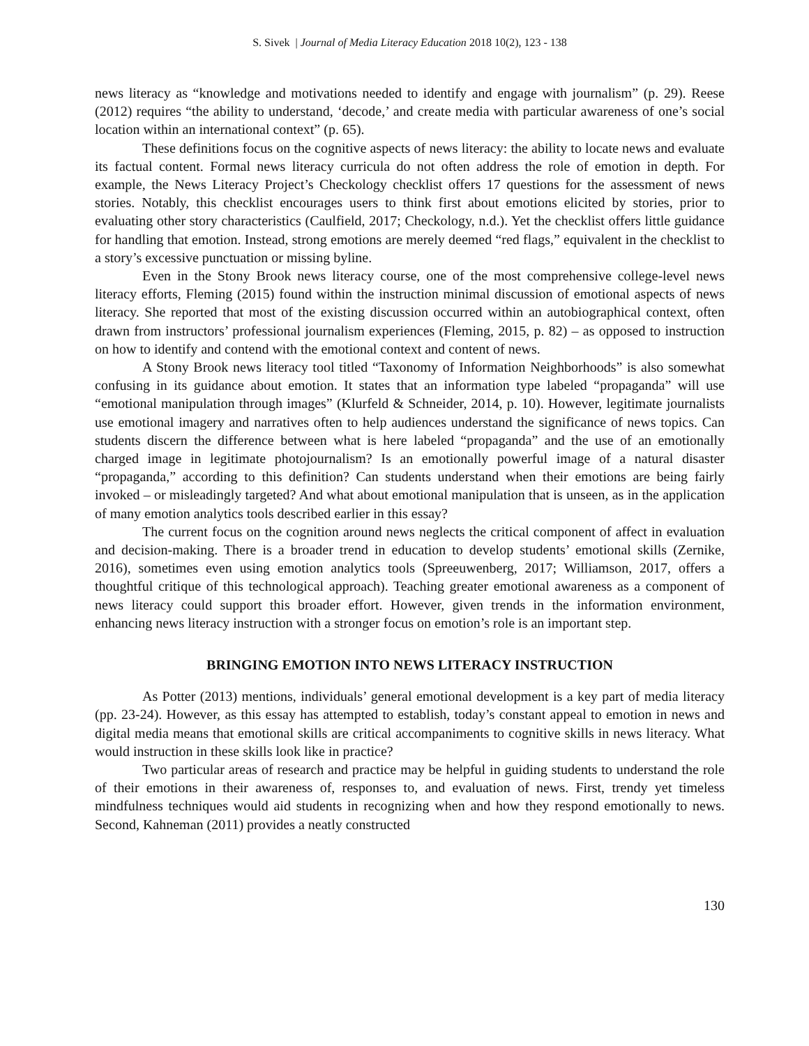S. Sivek | Journal of Media Literacy Education 2018 10(2), 123 - 138
news literacy as “knowledge and motivations needed to identify and engage with journalism” (p. 29). Reese (2012) requires “the ability to understand, ‘decode,’ and create media with particular awareness of one’s social location within an international context” (p. 65).
These definitions focus on the cognitive aspects of news literacy: the ability to locate news and evaluate its factual content. Formal news literacy curricula do not often address the role of emotion in depth. For example, the News Literacy Project’s Checkology checklist offers 17 questions for the assessment of news stories. Notably, this checklist encourages users to think first about emotions elicited by stories, prior to evaluating other story characteristics (Caulfield, 2017; Checkology, n.d.). Yet the checklist offers little guidance for handling that emotion. Instead, strong emotions are merely deemed “red flags,” equivalent in the checklist to a story’s excessive punctuation or missing byline.
Even in the Stony Brook news literacy course, one of the most comprehensive college-level news literacy efforts, Fleming (2015) found within the instruction minimal discussion of emotional aspects of news literacy. She reported that most of the existing discussion occurred within an autobiographical context, often drawn from instructors’ professional journalism experiences (Fleming, 2015, p. 82) – as opposed to instruction on how to identify and contend with the emotional context and content of news.
A Stony Brook news literacy tool titled “Taxonomy of Information Neighborhoods” is also somewhat confusing in its guidance about emotion. It states that an information type labeled “propaganda” will use “emotional manipulation through images” (Klurfeld & Schneider, 2014, p. 10). However, legitimate journalists use emotional imagery and narratives often to help audiences understand the significance of news topics. Can students discern the difference between what is here labeled “propaganda” and the use of an emotionally charged image in legitimate photojournalism? Is an emotionally powerful image of a natural disaster “propaganda,” according to this definition? Can students understand when their emotions are being fairly invoked – or misleadingly targeted? And what about emotional manipulation that is unseen, as in the application of many emotion analytics tools described earlier in this essay?
The current focus on the cognition around news neglects the critical component of affect in evaluation and decision-making. There is a broader trend in education to develop students’ emotional skills (Zernike, 2016), sometimes even using emotion analytics tools (Spreeuwenberg, 2017; Williamson, 2017, offers a thoughtful critique of this technological approach). Teaching greater emotional awareness as a component of news literacy could support this broader effort. However, given trends in the information environment, enhancing news literacy instruction with a stronger focus on emotion’s role is an important step.
BRINGING EMOTION INTO NEWS LITERACY INSTRUCTION
As Potter (2013) mentions, individuals’ general emotional development is a key part of media literacy (pp. 23-24). However, as this essay has attempted to establish, today’s constant appeal to emotion in news and digital media means that emotional skills are critical accompaniments to cognitive skills in news literacy. What would instruction in these skills look like in practice?
Two particular areas of research and practice may be helpful in guiding students to understand the role of their emotions in their awareness of, responses to, and evaluation of news. First, trendy yet timeless mindfulness techniques would aid students in recognizing when and how they respond emotionally to news. Second, Kahneman (2011) provides a neatly constructed
130